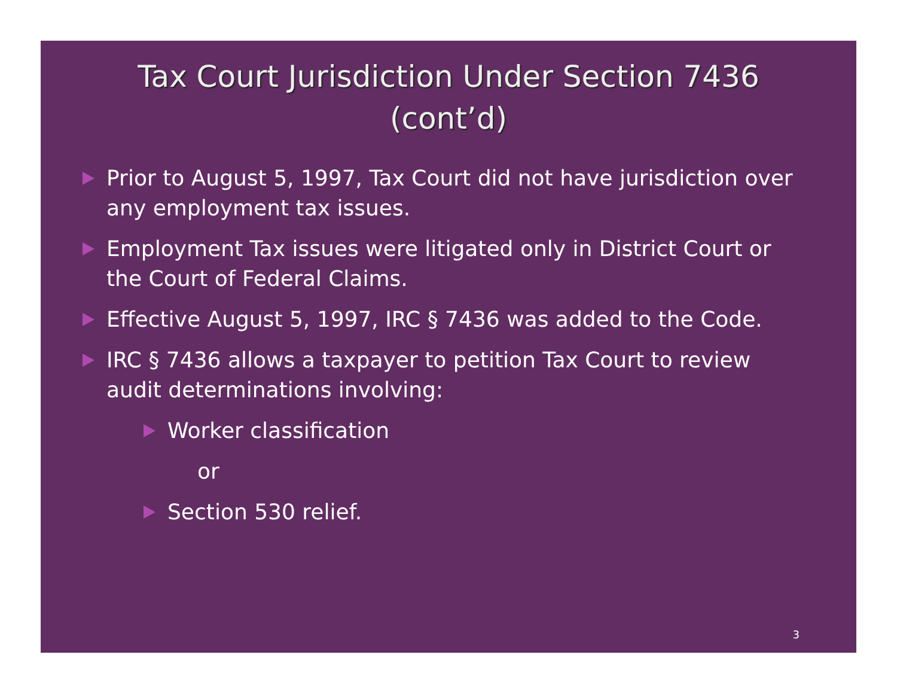Tax Court Jurisdiction Under Section 7436
(cont’d)
Prior to August 5, 1997, Tax Court did not have jurisdiction over any employment tax issues.
Employment Tax issues were litigated only in District Court or the Court of Federal Claims.
Effective August 5, 1997, IRC § 7436 was added to the Code.
IRC § 7436 allows a taxpayer to petition Tax Court to review audit determinations involving:
Worker classification
or
Section 530 relief.
3